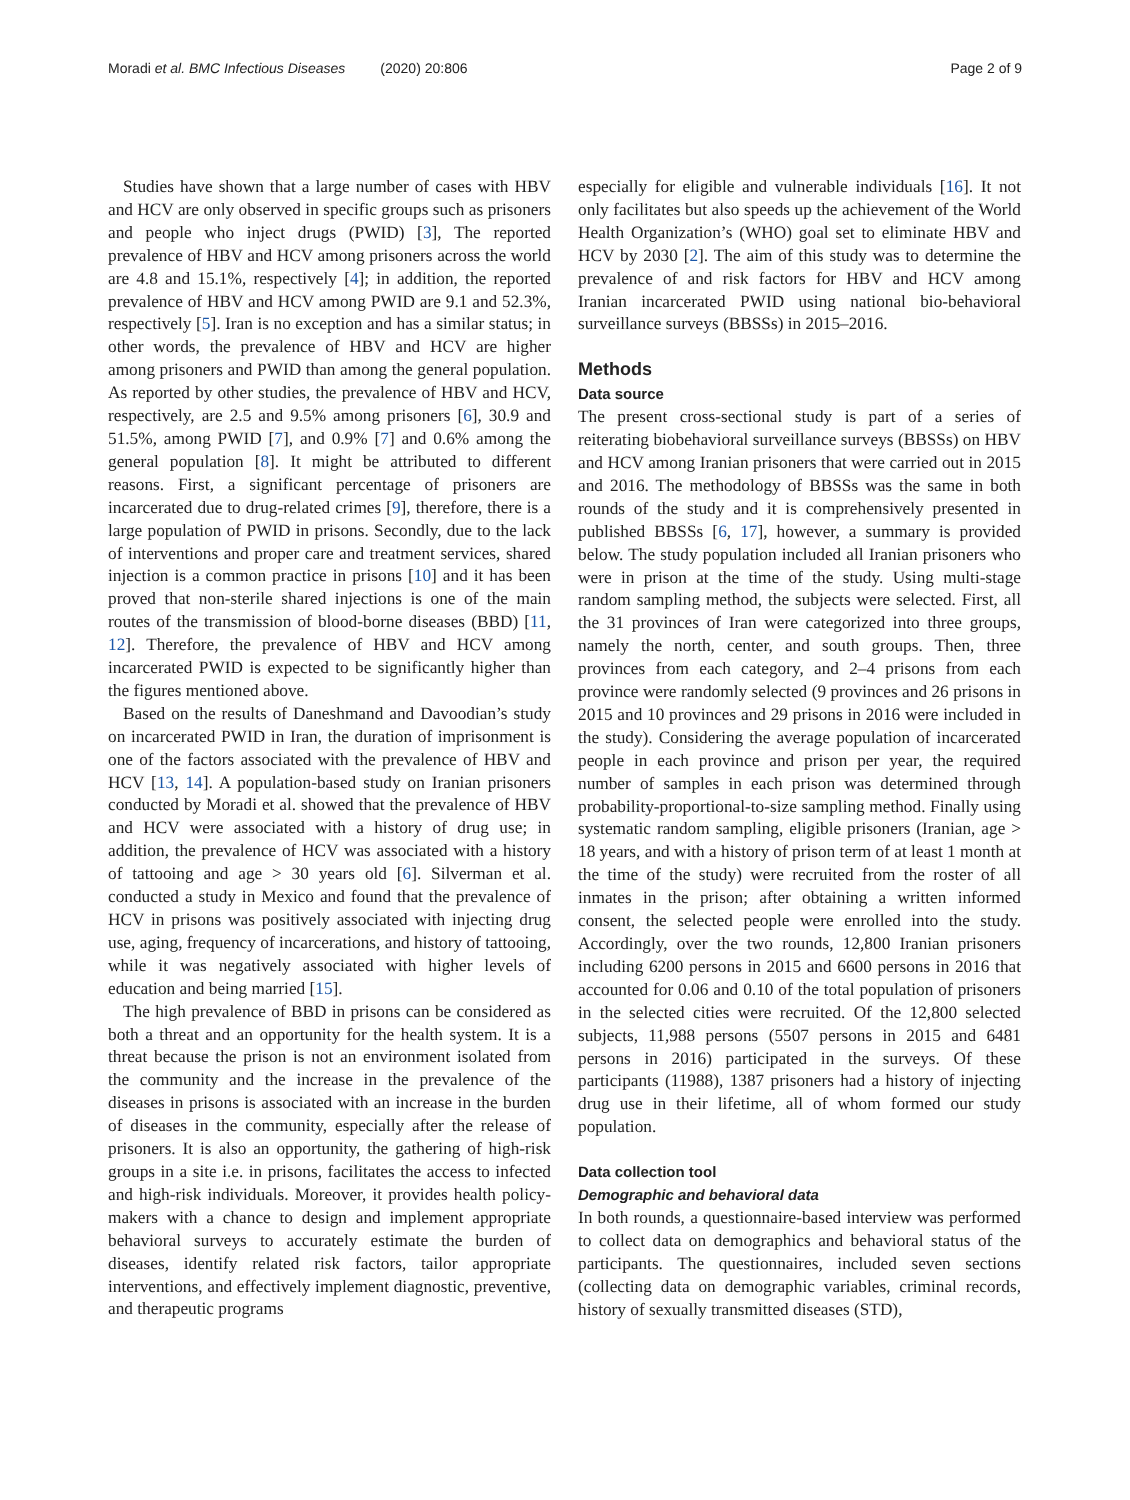Moradi et al. BMC Infectious Diseases (2020) 20:806 Page 2 of 9
Studies have shown that a large number of cases with HBV and HCV are only observed in specific groups such as prisoners and people who inject drugs (PWID) [3], The reported prevalence of HBV and HCV among prisoners across the world are 4.8 and 15.1%, respectively [4]; in addition, the reported prevalence of HBV and HCV among PWID are 9.1 and 52.3%, respectively [5]. Iran is no exception and has a similar status; in other words, the prevalence of HBV and HCV are higher among prisoners and PWID than among the general population. As reported by other studies, the prevalence of HBV and HCV, respectively, are 2.5 and 9.5% among prisoners [6], 30.9 and 51.5%, among PWID [7], and 0.9% [7] and 0.6% among the general population [8]. It might be attributed to different reasons. First, a significant percentage of prisoners are incarcerated due to drug-related crimes [9], therefore, there is a large population of PWID in prisons. Secondly, due to the lack of interventions and proper care and treatment services, shared injection is a common practice in prisons [10] and it has been proved that non-sterile shared injections is one of the main routes of the transmission of blood-borne diseases (BBD) [11, 12]. Therefore, the prevalence of HBV and HCV among incarcerated PWID is expected to be significantly higher than the figures mentioned above.
Based on the results of Daneshmand and Davoodian’s study on incarcerated PWID in Iran, the duration of imprisonment is one of the factors associated with the prevalence of HBV and HCV [13, 14]. A population-based study on Iranian prisoners conducted by Moradi et al. showed that the prevalence of HBV and HCV were associated with a history of drug use; in addition, the prevalence of HCV was associated with a history of tattooing and age > 30 years old [6]. Silverman et al. conducted a study in Mexico and found that the prevalence of HCV in prisons was positively associated with injecting drug use, aging, frequency of incarcerations, and history of tattooing, while it was negatively associated with higher levels of education and being married [15].
The high prevalence of BBD in prisons can be considered as both a threat and an opportunity for the health system. It is a threat because the prison is not an environment isolated from the community and the increase in the prevalence of the diseases in prisons is associated with an increase in the burden of diseases in the community, especially after the release of prisoners. It is also an opportunity, the gathering of high-risk groups in a site i.e. in prisons, facilitates the access to infected and high-risk individuals. Moreover, it provides health policy-makers with a chance to design and implement appropriate behavioral surveys to accurately estimate the burden of diseases, identify related risk factors, tailor appropriate interventions, and effectively implement diagnostic, preventive, and therapeutic programs
especially for eligible and vulnerable individuals [16]. It not only facilitates but also speeds up the achievement of the World Health Organization’s (WHO) goal set to eliminate HBV and HCV by 2030 [2]. The aim of this study was to determine the prevalence of and risk factors for HBV and HCV among Iranian incarcerated PWID using national bio-behavioral surveillance surveys (BBSSs) in 2015–2016.
Methods
Data source
The present cross-sectional study is part of a series of reiterating biobehavioral surveillance surveys (BBSSs) on HBV and HCV among Iranian prisoners that were carried out in 2015 and 2016. The methodology of BBSSs was the same in both rounds of the study and it is comprehensively presented in published BBSSs [6, 17], however, a summary is provided below. The study population included all Iranian prisoners who were in prison at the time of the study. Using multi-stage random sampling method, the subjects were selected. First, all the 31 provinces of Iran were categorized into three groups, namely the north, center, and south groups. Then, three provinces from each category, and 2–4 prisons from each province were randomly selected (9 provinces and 26 prisons in 2015 and 10 provinces and 29 prisons in 2016 were included in the study). Considering the average population of incarcerated people in each province and prison per year, the required number of samples in each prison was determined through probability-proportional-to-size sampling method. Finally using systematic random sampling, eligible prisoners (Iranian, age > 18 years, and with a history of prison term of at least 1 month at the time of the study) were recruited from the roster of all inmates in the prison; after obtaining a written informed consent, the selected people were enrolled into the study. Accordingly, over the two rounds, 12,800 Iranian prisoners including 6200 persons in 2015 and 6600 persons in 2016 that accounted for 0.06 and 0.10 of the total population of prisoners in the selected cities were recruited. Of the 12,800 selected subjects, 11,988 persons (5507 persons in 2015 and 6481 persons in 2016) participated in the surveys. Of these participants (11988), 1387 prisoners had a history of injecting drug use in their lifetime, all of whom formed our study population.
Data collection tool
Demographic and behavioral data
In both rounds, a questionnaire-based interview was performed to collect data on demographics and behavioral status of the participants. The questionnaires, included seven sections (collecting data on demographic variables, criminal records, history of sexually transmitted diseases (STD),